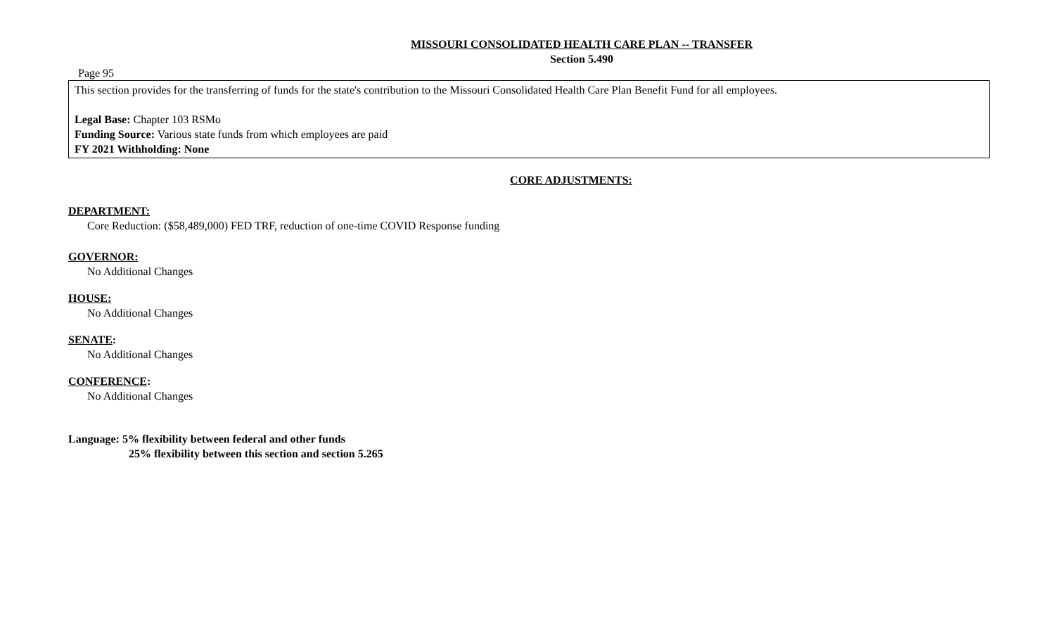MISSOURI CONSOLIDATED HEALTH CARE PLAN -- TRANSFER
Section 5.490
Page 95
This section provides for the transferring of funds for the state's contribution to the Missouri Consolidated Health Care Plan Benefit Fund for all employees.
Legal Base: Chapter 103 RSMo
Funding Source: Various state funds from which employees are paid
FY 2021 Withholding: None
CORE ADJUSTMENTS:
DEPARTMENT:
Core Reduction: ($58,489,000) FED TRF, reduction of one-time COVID Response funding
GOVERNOR:
No Additional Changes
HOUSE:
No Additional Changes
SENATE:
No Additional Changes
CONFERENCE:
No Additional Changes
Language: 5% flexibility between federal and other funds
25% flexibility between this section and section 5.265